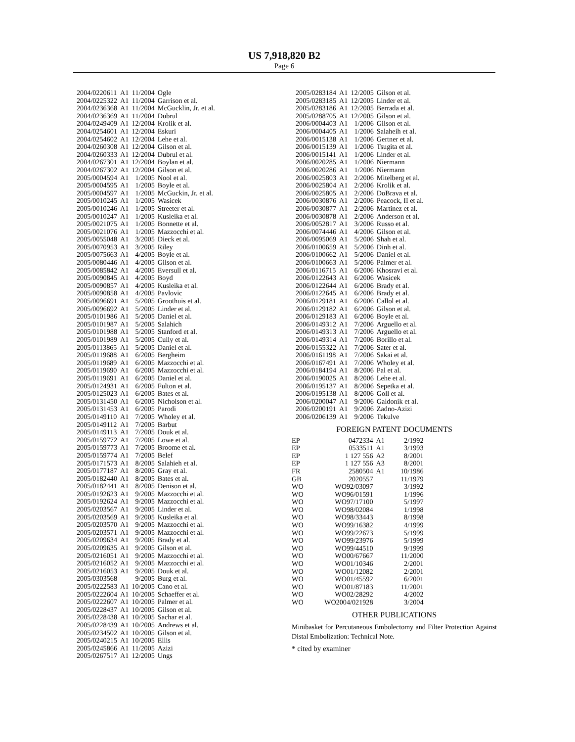US 7,918,820 B2
Page 6
| 2004/0220611 | A1 | 11/2004 | Ogle |
| 2004/0225322 | A1 | 11/2004 | Garrison et al. |
| 2004/0236368 | A1 | 11/2004 | McGucklin, Jr. et al. |
| 2004/0236369 | A1 | 11/2004 | Dubrul |
| 2004/0249409 | A1 | 12/2004 | Krolik et al. |
| 2004/0254601 | A1 | 12/2004 | Eskuri |
| 2004/0254602 | A1 | 12/2004 | Lehe et al. |
| 2004/0260308 | A1 | 12/2004 | Gilson et al. |
| 2004/0260333 | A1 | 12/2004 | Dubrul et al. |
| 2004/0267301 | A1 | 12/2004 | Boylan et al. |
| 2004/0267302 | A1 | 12/2004 | Gilson et al. |
| 2005/0004594 | A1 | 1/2005 | Nool et al. |
| 2005/0004595 | A1 | 1/2005 | Boyle et al. |
| 2005/0004597 | A1 | 1/2005 | McGuckin, Jr. et al. |
| 2005/0010245 | A1 | 1/2005 | Wasicek |
| 2005/0010246 | A1 | 1/2005 | Streeter et al. |
| 2005/0010247 | A1 | 1/2005 | Kusleika et al. |
| 2005/0021075 | A1 | 1/2005 | Bonnette et al. |
| 2005/0021076 | A1 | 1/2005 | Mazzocchi et al. |
| 2005/0055048 | A1 | 3/2005 | Dieck et al. |
| 2005/0070953 | A1 | 3/2005 | Riley |
| 2005/0075663 | A1 | 4/2005 | Boyle et al. |
| 2005/0080446 | A1 | 4/2005 | Gilson et al. |
| 2005/0085842 | A1 | 4/2005 | Eversull et al. |
| 2005/0090845 | A1 | 4/2005 | Boyd |
| 2005/0090857 | A1 | 4/2005 | Kusleika et al. |
| 2005/0090858 | A1 | 4/2005 | Pavlovic |
| 2005/0096691 | A1 | 5/2005 | Groothuis et al. |
| 2005/0096692 | A1 | 5/2005 | Linder et al. |
| 2005/0101986 | A1 | 5/2005 | Daniel et al. |
| 2005/0101987 | A1 | 5/2005 | Salahich |
| 2005/0101988 | A1 | 5/2005 | Stanford et al. |
| 2005/0101989 | A1 | 5/2005 | Cully et al. |
| 2005/0113865 | A1 | 5/2005 | Daniel et al. |
| 2005/0119688 | A1 | 6/2005 | Bergheim |
| 2005/0119689 | A1 | 6/2005 | Mazzocchi et al. |
| 2005/0119690 | A1 | 6/2005 | Mazzocchi et al. |
| 2005/0119691 | A1 | 6/2005 | Daniel et al. |
| 2005/0124931 | A1 | 6/2005 | Fulton et al. |
| 2005/0125023 | A1 | 6/2005 | Bates et al. |
| 2005/0131450 | A1 | 6/2005 | Nicholson et al. |
| 2005/0131453 | A1 | 6/2005 | Parodi |
| 2005/0149110 | A1 | 7/2005 | Wholey et al. |
| 2005/0149112 | A1 | 7/2005 | Barbut |
| 2005/0149113 | A1 | 7/2005 | Douk et al. |
| 2005/0159772 | A1 | 7/2005 | Lowe et al. |
| 2005/0159773 | A1 | 7/2005 | Broome et al. |
| 2005/0159774 | A1 | 7/2005 | Belef |
| 2005/0171573 | A1 | 8/2005 | Salahieh et al. |
| 2005/0177187 | A1 | 8/2005 | Gray et al. |
| 2005/0182440 | A1 | 8/2005 | Bates et al. |
| 2005/0182441 | A1 | 8/2005 | Denison et al. |
| 2005/0192623 | A1 | 9/2005 | Mazzocchi et al. |
| 2005/0192624 | A1 | 9/2005 | Mazzocchi et al. |
| 2005/0203567 | A1 | 9/2005 | Linder et al. |
| 2005/0203569 | A1 | 9/2005 | Kusleika et al. |
| 2005/0203570 | A1 | 9/2005 | Mazzocchi et al. |
| 2005/0203571 | A1 | 9/2005 | Mazzocchi et al. |
| 2005/0209634 | A1 | 9/2005 | Brady et al. |
| 2005/0209635 | A1 | 9/2005 | Gilson et al. |
| 2005/0216051 | A1 | 9/2005 | Mazzocchi et al. |
| 2005/0216052 | A1 | 9/2005 | Mazzocchi et al. |
| 2005/0216053 | A1 | 9/2005 | Douk et al. |
| 2005/0303568 | | 9/2005 | Burg et al. |
| 2005/0222583 | A1 | 10/2005 | Cano et al. |
| 2005/0222604 | A1 | 10/2005 | Schaeffer et al. |
| 2005/0222607 | A1 | 10/2005 | Palmer et al. |
| 2005/0228437 | A1 | 10/2005 | Gilson et al. |
| 2005/0228438 | A1 | 10/2005 | Sachar et al. |
| 2005/0228439 | A1 | 10/2005 | Andrews et al. |
| 2005/0234502 | A1 | 10/2005 | Gilson et al. |
| 2005/0240215 | A1 | 10/2005 | Ellis |
| 2005/0245866 | A1 | 11/2005 | Azizi |
| 2005/0267517 | A1 | 12/2005 | Ungs |
| 2005/0283184 | A1 | 12/2005 | Gilson et al. |
| 2005/0283185 | A1 | 12/2005 | Linder et al. |
| 2005/0283186 | A1 | 12/2005 | Berrada et al. |
| 2005/0288705 | A1 | 12/2005 | Gilson et al. |
| 2006/0004403 | A1 | 1/2006 | Gilson et al. |
| 2006/0004405 | A1 | 1/2006 | Salaheih et al. |
| 2006/0015138 | A1 | 1/2006 | Gertner et al. |
| 2006/0015139 | A1 | 1/2006 | Tsugita et al. |
| 2006/0015141 | A1 | 1/2006 | Linder et al. |
| 2006/0020285 | A1 | 1/2006 | Niermann |
| 2006/0020286 | A1 | 1/2006 | Niermann |
| 2006/0025803 | A1 | 2/2006 | Mitelberg et al. |
| 2006/0025804 | A1 | 2/2006 | Krolik et al. |
| 2006/0025805 | A1 | 2/2006 | DoBrava et al. |
| 2006/0030876 | A1 | 2/2006 | Peacock, II et al. |
| 2006/0030877 | A1 | 2/2006 | Martinez et al. |
| 2006/0030878 | A1 | 2/2006 | Anderson et al. |
| 2006/0052817 | A1 | 3/2006 | Russo et al. |
| 2006/0074446 | A1 | 4/2006 | Gilson et al. |
| 2006/0095069 | A1 | 5/2006 | Shah et al. |
| 2006/0100659 | A1 | 5/2006 | Dinh et al. |
| 2006/0100662 | A1 | 5/2006 | Daniel et al. |
| 2006/0100663 | A1 | 5/2006 | Palmer et al. |
| 2006/0116715 | A1 | 6/2006 | Khosravi et al. |
| 2006/0122643 | A1 | 6/2006 | Wasicek |
| 2006/0122644 | A1 | 6/2006 | Brady et al. |
| 2006/0122645 | A1 | 6/2006 | Brady et al. |
| 2006/0129181 | A1 | 6/2006 | Callol et al. |
| 2006/0129182 | A1 | 6/2006 | Gilson et al. |
| 2006/0129183 | A1 | 6/2006 | Boyle et al. |
| 2006/0149312 | A1 | 7/2006 | Arguello et al. |
| 2006/0149313 | A1 | 7/2006 | Arguello et al. |
| 2006/0149314 | A1 | 7/2006 | Borillo et al. |
| 2006/0155322 | A1 | 7/2006 | Sater et al. |
| 2006/0161198 | A1 | 7/2006 | Sakai et al. |
| 2006/0167491 | A1 | 7/2006 | Wholey et al. |
| 2006/0184194 | A1 | 8/2006 | Pal et al. |
| 2006/0190025 | A1 | 8/2006 | Lehe et al. |
| 2006/0195137 | A1 | 8/2006 | Sepetka et al. |
| 2006/0195138 | A1 | 8/2006 | Goll et al. |
| 2006/0200047 | A1 | 9/2006 | Galdonik et al. |
| 2006/0200191 | A1 | 9/2006 | Zadno-Azizi |
| 2006/0206139 | A1 | 9/2006 | Tekulve |
FOREIGN PATENT DOCUMENTS
| EP | 0472334 | A1 | 2/1992 |
| EP | 0533511 | A1 | 3/1993 |
| EP | 1 127 556 | A2 | 8/2001 |
| EP | 1 127 556 | A3 | 8/2001 |
| FR | 2580504 | A1 | 10/1986 |
| GB | 2020557 | | 11/1979 |
| WO | WO92/03097 | | 3/1992 |
| WO | WO96/01591 | | 1/1996 |
| WO | WO97/17100 | | 5/1997 |
| WO | WO98/02084 | | 1/1998 |
| WO | WO98/33443 | | 8/1998 |
| WO | WO99/16382 | | 4/1999 |
| WO | WO99/22673 | | 5/1999 |
| WO | WO99/23976 | | 5/1999 |
| WO | WO99/44510 | | 9/1999 |
| WO | WO00/67667 | | 11/2000 |
| WO | WO01/10346 | | 2/2001 |
| WO | WO01/12082 | | 2/2001 |
| WO | WO01/45592 | | 6/2001 |
| WO | WO01/87183 | | 11/2001 |
| WO | WO02/28292 | | 4/2002 |
| WO | WO2004/021928 | | 3/2004 |
OTHER PUBLICATIONS
Minibasket for Percutaneous Embolectomy and Filter Protection Against Distal Embolization: Technical Note.
* cited by examiner